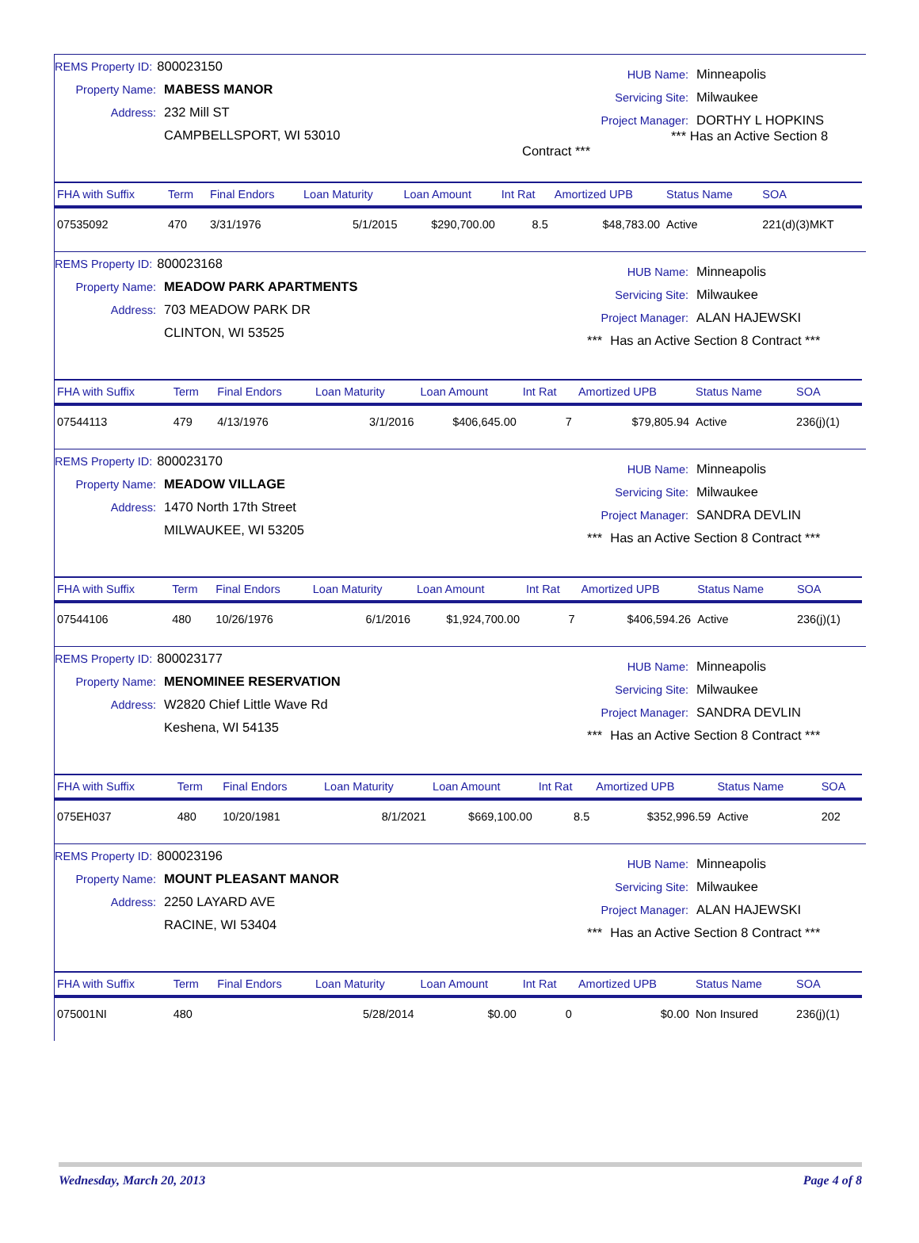REMS Property ID: 800023150
Property Name: MABESS MANOR
Address: 232 Mill ST
CAMPBELLSPORT, WI 53010
HUB Name: Minneapolis
Servicing Site: Milwaukee
Project Manager: DORTHY L HOPKINS
*** Has an Active Section 8 Contract ***
| FHA with Suffix | Term | Final Endors | Loan Maturity | Loan Amount | Int Rat | Amortized UPB | Status Name | SOA |
| --- | --- | --- | --- | --- | --- | --- | --- | --- |
| 07535092 | 470 | 3/31/1976 | 5/1/2015 | $290,700.00 | 8.5 | $48,783.00 | Active | 221(d)(3)MKT |
REMS Property ID: 800023168
Property Name: MEADOW PARK APARTMENTS
Address: 703 MEADOW PARK DR
CLINTON, WI 53525
HUB Name: Minneapolis
Servicing Site: Milwaukee
Project Manager: ALAN HAJEWSKI
*** Has an Active Section 8 Contract ***
| FHA with Suffix | Term | Final Endors | Loan Maturity | Loan Amount | Int Rat | Amortized UPB | Status Name | SOA |
| --- | --- | --- | --- | --- | --- | --- | --- | --- |
| 07544113 | 479 | 4/13/1976 | 3/1/2016 | $406,645.00 | 7 | $79,805.94 | Active | 236(j)(1) |
REMS Property ID: 800023170
Property Name: MEADOW VILLAGE
Address: 1470 North 17th Street
MILWAUKEE, WI 53205
HUB Name: Minneapolis
Servicing Site: Milwaukee
Project Manager: SANDRA DEVLIN
*** Has an Active Section 8 Contract ***
| FHA with Suffix | Term | Final Endors | Loan Maturity | Loan Amount | Int Rat | Amortized UPB | Status Name | SOA |
| --- | --- | --- | --- | --- | --- | --- | --- | --- |
| 07544106 | 480 | 10/26/1976 | 6/1/2016 | $1,924,700.00 | 7 | $406,594.26 | Active | 236(j)(1) |
REMS Property ID: 800023177
Property Name: MENOMINEE RESERVATION
Address: W2820 Chief Little Wave Rd
Keshena, WI 54135
HUB Name: Minneapolis
Servicing Site: Milwaukee
Project Manager: SANDRA DEVLIN
*** Has an Active Section 8 Contract ***
| FHA with Suffix | Term | Final Endors | Loan Maturity | Loan Amount | Int Rat | Amortized UPB | Status Name | SOA |
| --- | --- | --- | --- | --- | --- | --- | --- | --- |
| 075EH037 | 480 | 10/20/1981 | 8/1/2021 | $669,100.00 | 8.5 | $352,996.59 | Active | 202 |
REMS Property ID: 800023196
Property Name: MOUNT PLEASANT MANOR
Address: 2250 LAYARD AVE
RACINE, WI 53404
HUB Name: Minneapolis
Servicing Site: Milwaukee
Project Manager: ALAN HAJEWSKI
*** Has an Active Section 8 Contract ***
| FHA with Suffix | Term | Final Endors | Loan Maturity | Loan Amount | Int Rat | Amortized UPB | Status Name | SOA |
| --- | --- | --- | --- | --- | --- | --- | --- | --- |
| 075001NI | 480 | | 5/28/2014 | $0.00 | 0 | $0.00 | Non Insured | 236(j)(1) |
Wednesday, March 20, 2013 Page 4 of 8